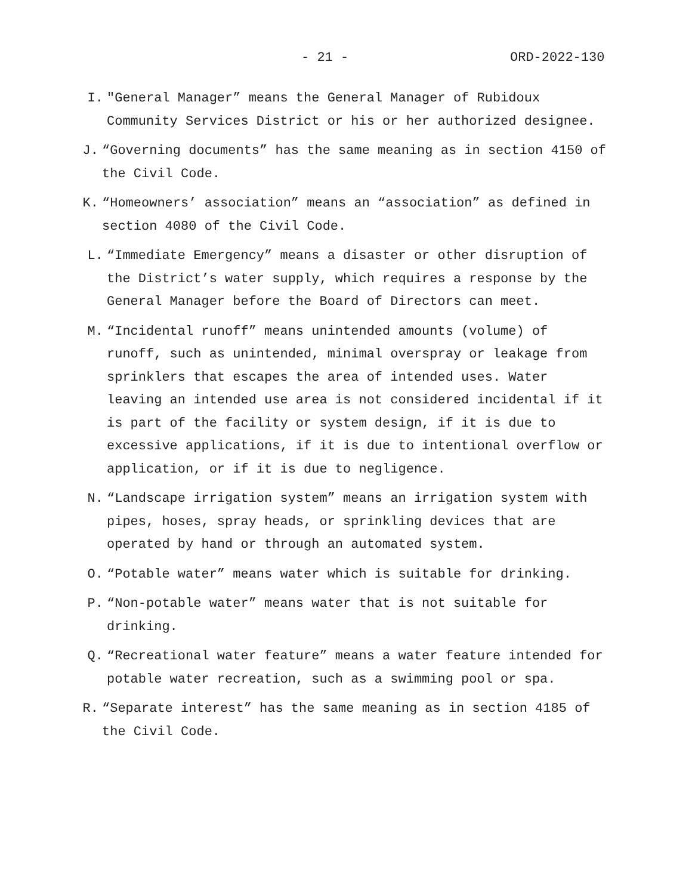- 21 - ORD-2022-130
I. "General Manager” means the General Manager of Rubidoux Community Services District or his or her authorized designee.
J. “Governing documents” has the same meaning as in section 4150 of the Civil Code.
K. “Homeowners’ association” means an “association” as defined in section 4080 of the Civil Code.
L. “Immediate Emergency” means a disaster or other disruption of the District’s water supply, which requires a response by the General Manager before the Board of Directors can meet.
M. “Incidental runoff” means unintended amounts (volume) of runoff, such as unintended, minimal overspray or leakage from sprinklers that escapes the area of intended uses. Water leaving an intended use area is not considered incidental if it is part of the facility or system design, if it is due to excessive applications, if it is due to intentional overflow or application, or if it is due to negligence.
N. “Landscape irrigation system” means an irrigation system with pipes, hoses, spray heads, or sprinkling devices that are operated by hand or through an automated system.
O. “Potable water” means water which is suitable for drinking.
P. “Non-potable water” means water that is not suitable for drinking.
Q. “Recreational water feature” means a water feature intended for potable water recreation, such as a swimming pool or spa.
R. “Separate interest” has the same meaning as in section 4185 of the Civil Code.